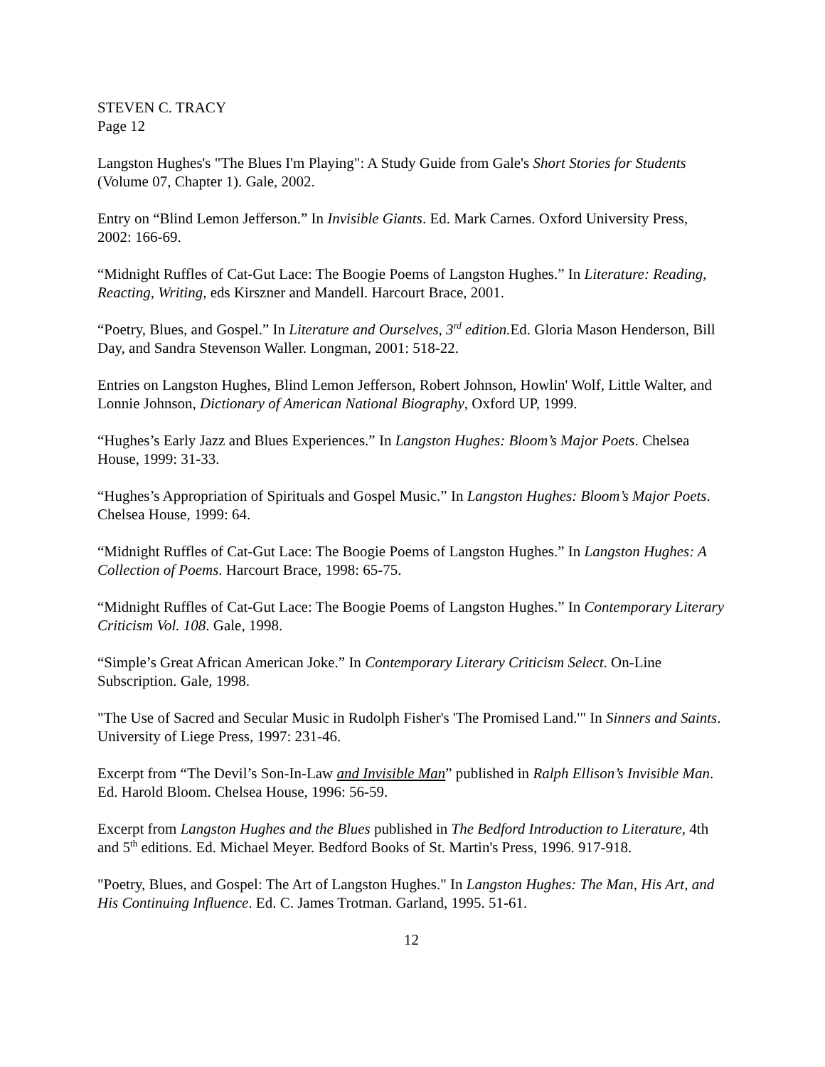STEVEN C. TRACY
Page 12
Langston Hughes's "The Blues I'm Playing": A Study Guide from Gale's Short Stories for Students (Volume 07, Chapter 1). Gale, 2002.
Entry on “Blind Lemon Jefferson.” In Invisible Giants. Ed. Mark Carnes. Oxford University Press, 2002: 166-69.
“Midnight Ruffles of Cat-Gut Lace: The Boogie Poems of Langston Hughes.” In Literature: Reading, Reacting, Writing, eds Kirszner and Mandell. Harcourt Brace, 2001.
“Poetry, Blues, and Gospel.” In Literature and Ourselves, 3<sup>rd</sup> edition. Ed. Gloria Mason Henderson, Bill Day, and Sandra Stevenson Waller. Longman, 2001: 518-22.
Entries on Langston Hughes, Blind Lemon Jefferson, Robert Johnson, Howlin' Wolf, Little Walter, and Lonnie Johnson, Dictionary of American National Biography, Oxford UP, 1999.
“Hughes’s Early Jazz and Blues Experiences.” In Langston Hughes: Bloom’s Major Poets. Chelsea House, 1999: 31-33.
“Hughes’s Appropriation of Spirituals and Gospel Music.” In Langston Hughes: Bloom’s Major Poets. Chelsea House, 1999: 64.
“Midnight Ruffles of Cat-Gut Lace: The Boogie Poems of Langston Hughes.” In Langston Hughes: A Collection of Poems. Harcourt Brace, 1998: 65-75.
“Midnight Ruffles of Cat-Gut Lace: The Boogie Poems of Langston Hughes.” In Contemporary Literary Criticism Vol. 108. Gale, 1998.
“Simple’s Great African American Joke.” In Contemporary Literary Criticism Select. On-Line Subscription. Gale, 1998.
"The Use of Sacred and Secular Music in Rudolph Fisher's 'The Promised Land.'" In Sinners and Saints. University of Liege Press, 1997: 231-46.
Excerpt from “The Devil’s Son-In-Law and Invisible Man” published in Ralph Ellison’s Invisible Man. Ed. Harold Bloom. Chelsea House, 1996: 56-59.
Excerpt from Langston Hughes and the Blues published in The Bedford Introduction to Literature, 4th and 5<sup>th</sup> editions. Ed. Michael Meyer. Bedford Books of St. Martin's Press, 1996. 917-918.
"Poetry, Blues, and Gospel: The Art of Langston Hughes." In Langston Hughes: The Man, His Art, and His Continuing Influence. Ed. C. James Trotman. Garland, 1995. 51-61.
12